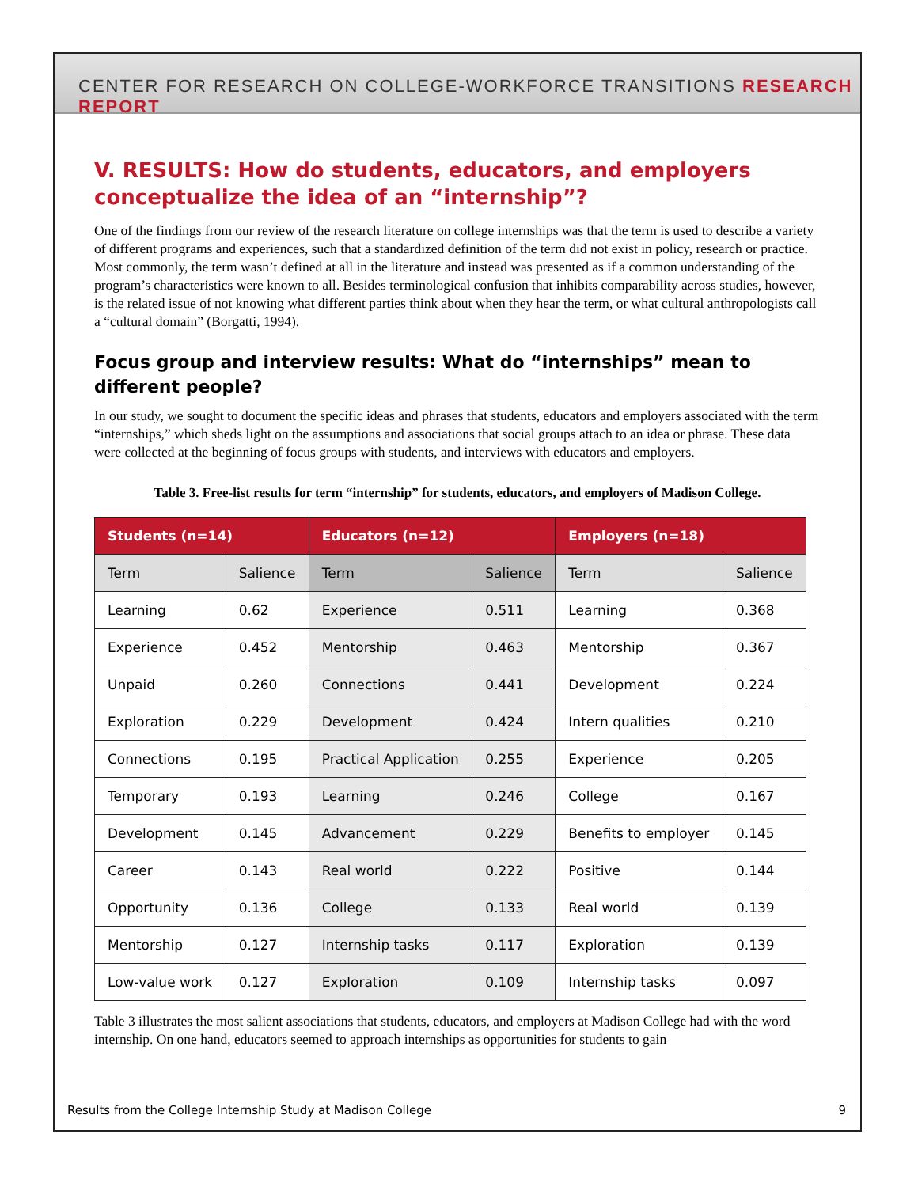CENTER FOR RESEARCH ON COLLEGE-WORKFORCE TRANSITIONS RESEARCH REPORT
V. RESULTS: How do students, educators, and employers conceptualize the idea of an “internship”?
One of the findings from our review of the research literature on college internships was that the term is used to describe a variety of different programs and experiences, such that a standardized definition of the term did not exist in policy, research or practice. Most commonly, the term wasn’t defined at all in the literature and instead was presented as if a common understanding of the program’s characteristics were known to all. Besides terminological confusion that inhibits comparability across studies, however, is the related issue of not knowing what different parties think about when they hear the term, or what cultural anthropologists call a “cultural domain” (Borgatti, 1994).
Focus group and interview results: What do “internships” mean to different people?
In our study, we sought to document the specific ideas and phrases that students, educators and employers associated with the term “internships,” which sheds light on the assumptions and associations that social groups attach to an idea or phrase. These data were collected at the beginning of focus groups with students, and interviews with educators and employers.
Table 3. Free-list results for term “internship” for students, educators, and employers of Madison College.
| Students (n=14) | | Educators (n=12) | | Employers (n=18) | |
| --- | --- | --- | --- | --- | --- |
| Term | Salience | Term | Salience | Term | Salience |
| Learning | 0.62 | Experience | 0.511 | Learning | 0.368 |
| Experience | 0.452 | Mentorship | 0.463 | Mentorship | 0.367 |
| Unpaid | 0.260 | Connections | 0.441 | Development | 0.224 |
| Exploration | 0.229 | Development | 0.424 | Intern qualities | 0.210 |
| Connections | 0.195 | Practical Application | 0.255 | Experience | 0.205 |
| Temporary | 0.193 | Learning | 0.246 | College | 0.167 |
| Development | 0.145 | Advancement | 0.229 | Benefits to employer | 0.145 |
| Career | 0.143 | Real world | 0.222 | Positive | 0.144 |
| Opportunity | 0.136 | College | 0.133 | Real world | 0.139 |
| Mentorship | 0.127 | Internship tasks | 0.117 | Exploration | 0.139 |
| Low-value work | 0.127 | Exploration | 0.109 | Internship tasks | 0.097 |
Table 3 illustrates the most salient associations that students, educators, and employers at Madison College had with the word internship. On one hand, educators seemed to approach internships as opportunities for students to gain
Results from the College Internship Study at Madison College 9